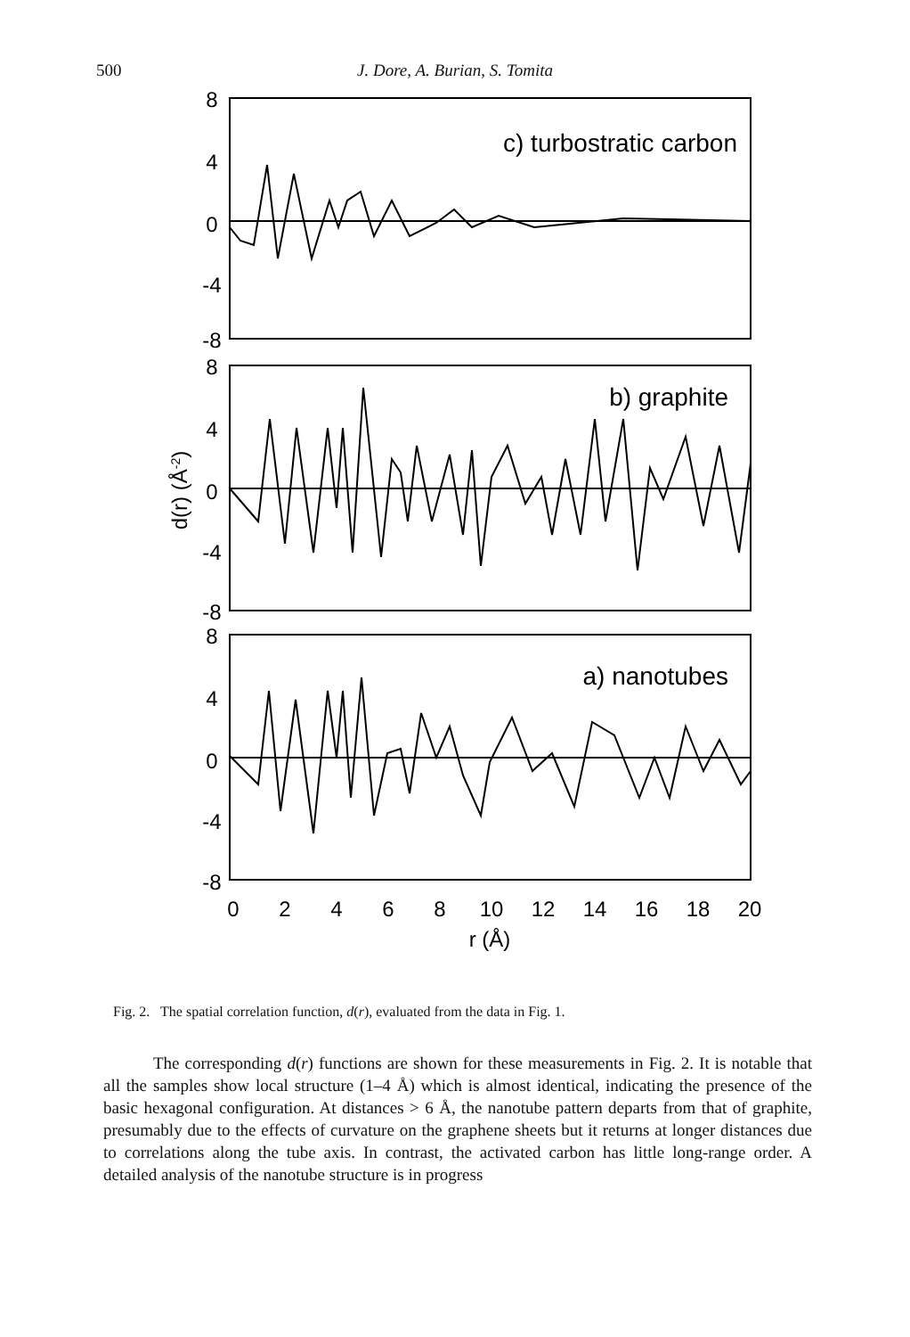500
J. Dore, A. Burian, S. Tomita
8
4
0
-4
-8
8
4
0
-4
-8
8
4
0
-4
-8
0
2
4
6
8
10
12
14
16
18
20
r (Å)
d(r) (Å-2)
c) turbostratic carbon
b) graphite
a) nanotubes
Fig. 2. The spatial correlation function, d(r), evaluated from the data in Fig. 1.
The corresponding d(r) functions are shown for these measurements in Fig. 2. It is notable that all the samples show local structure (1–4 Å) which is almost identical, indicating the presence of the basic hexagonal configuration. At distances > 6 Å, the nanotube pattern departs from that of graphite, presumably due to the effects of curvature on the graphene sheets but it returns at longer distances due to correlations along the tube axis. In contrast, the activated carbon has little long-range order. A detailed analysis of the nanotube structure is in progress